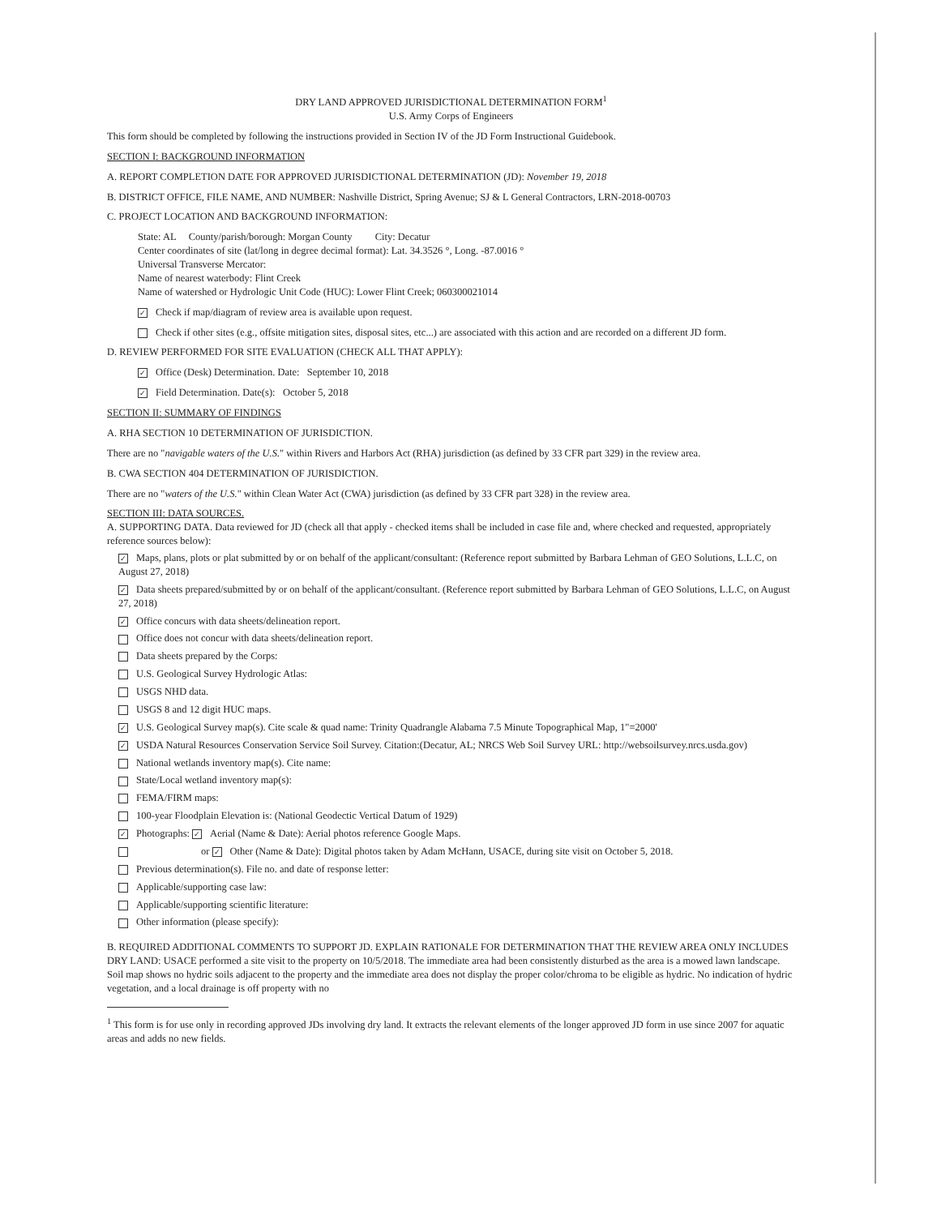DRY LAND APPROVED JURISDICTIONAL DETERMINATION FORM<sup>1</sup>
U.S. Army Corps of Engineers
This form should be completed by following the instructions provided in Section IV of the JD Form Instructional Guidebook.
SECTION I: BACKGROUND INFORMATION
A. REPORT COMPLETION DATE FOR APPROVED JURISDICTIONAL DETERMINATION (JD): November 19, 2018
B. DISTRICT OFFICE, FILE NAME, AND NUMBER: Nashville District, Spring Avenue; SJ & L General Contractors, LRN-2018-00703
C. PROJECT LOCATION AND BACKGROUND INFORMATION:
State: AL County/parish/borough: Morgan County City: Decatur
Center coordinates of site (lat/long in degree decimal format): Lat. 34.3526 °, Long. -87.0016 °
Universal Transverse Mercator:
Name of nearest waterbody: Flint Creek
Name of watershed or Hydrologic Unit Code (HUC): Lower Flint Creek; 060300021014
✓ Check if map/diagram of review area is available upon request.
Check if other sites (e.g., offsite mitigation sites, disposal sites, etc...) are associated with this action and are recorded on a different JD form.
D. REVIEW PERFORMED FOR SITE EVALUATION (CHECK ALL THAT APPLY):
✓ Office (Desk) Determination. Date: September 10, 2018
✓ Field Determination. Date(s): October 5, 2018
SECTION II: SUMMARY OF FINDINGS
A. RHA SECTION 10 DETERMINATION OF JURISDICTION.
There are no "navigable waters of the U.S." within Rivers and Harbors Act (RHA) jurisdiction (as defined by 33 CFR part 329) in the review area.
B. CWA SECTION 404 DETERMINATION OF JURISDICTION.
There are no "waters of the U.S." within Clean Water Act (CWA) jurisdiction (as defined by 33 CFR part 328) in the review area.
SECTION III: DATA SOURCES.
A. SUPPORTING DATA. Data reviewed for JD (check all that apply - checked items shall be included in case file and, where checked and requested, appropriately reference sources below):
✓ Maps, plans, plots or plat submitted by or on behalf of the applicant/consultant: (Reference report submitted by Barbara Lehman of GEO Solutions, L.L.C, on August 27, 2018)
✓ Data sheets prepared/submitted by or on behalf of the applicant/consultant. (Reference report submitted by Barbara Lehman of GEO Solutions, L.L.C, on August 27, 2018)
✓ Office concurs with data sheets/delineation report.
Office does not concur with data sheets/delineation report.
Data sheets prepared by the Corps:
U.S. Geological Survey Hydrologic Atlas:
USGS NHD data.
USGS 8 and 12 digit HUC maps.
✓ U.S. Geological Survey map(s). Cite scale & quad name: Trinity Quadrangle Alabama 7.5 Minute Topographical Map, 1"=2000'
✓ USDA Natural Resources Conservation Service Soil Survey. Citation:(Decatur, AL; NRCS Web Soil Survey URL: http://websoilsurvey.nrcs.usda.gov)
National wetlands inventory map(s). Cite name:
State/Local wetland inventory map(s):
FEMA/FIRM maps:
100-year Floodplain Elevation is: (National Geodectic Vertical Datum of 1929)
✓ Photographs: ✓ Aerial (Name & Date): Aerial photos reference Google Maps.
or ✓ Other (Name & Date): Digital photos taken by Adam McHann, USACE, during site visit on October 5, 2018.
Previous determination(s). File no. and date of response letter:
Applicable/supporting case law:
Applicable/supporting scientific literature:
Other information (please specify):
B. REQUIRED ADDITIONAL COMMENTS TO SUPPORT JD. EXPLAIN RATIONALE FOR DETERMINATION THAT THE REVIEW AREA ONLY INCLUDES DRY LAND: USACE performed a site visit to the property on 10/5/2018. The immediate area had been consistently disturbed as the area is a mowed lawn landscape. Soil map shows no hydric soils adjacent to the property and the immediate area does not display the proper color/chroma to be eligible as hydric. No indication of hydric vegetation, and a local drainage is off property with no
<sup>1</sup> This form is for use only in recording approved JDs involving dry land. It extracts the relevant elements of the longer approved JD form in use since 2007 for aquatic areas and adds no new fields.